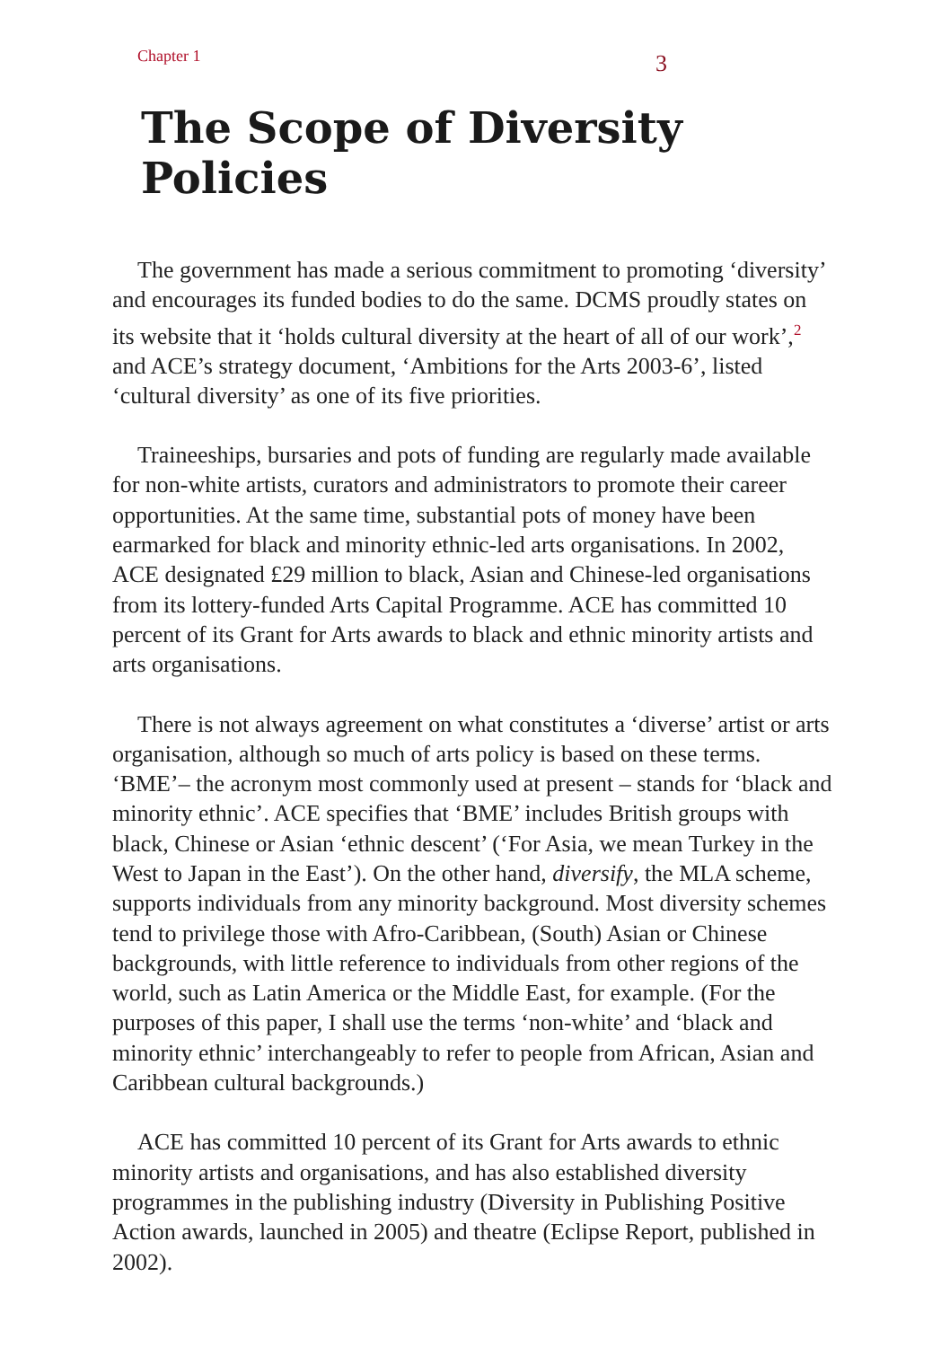Chapter 1 3
The Scope of Diversity Policies
The government has made a serious commitment to promoting ‘diversity’ and encourages its funded bodies to do the same. DCMS proudly states on its website that it ‘holds cultural diversity at the heart of all of our work’,<sup>2</sup> and ACE’s strategy document, ‘Ambitions for the Arts 2003-6’, listed ‘cultural diversity’ as one of its five priorities.
Traineeships, bursaries and pots of funding are regularly made available for non-white artists, curators and administrators to promote their career opportunities. At the same time, substantial pots of money have been earmarked for black and minority ethnic-led arts organisations. In 2002, ACE designated £29 million to black, Asian and Chinese-led organisations from its lottery-funded Arts Capital Programme. ACE has committed 10 percent of its Grant for Arts awards to black and ethnic minority artists and arts organisations.
There is not always agreement on what constitutes a ‘diverse’ artist or arts organisation, although so much of arts policy is based on these terms. ‘BME’– the acronym most commonly used at present – stands for ‘black and minority ethnic’. ACE specifies that ‘BME’ includes British groups with black, Chinese or Asian ‘ethnic descent’ (‘For Asia, we mean Turkey in the West to Japan in the East’). On the other hand, diversify, the MLA scheme, supports individuals from any minority background. Most diversity schemes tend to privilege those with Afro-Caribbean, (South) Asian or Chinese backgrounds, with little reference to individuals from other regions of the world, such as Latin America or the Middle East, for example. (For the purposes of this paper, I shall use the terms ‘non-white’ and ‘black and minority ethnic’ interchangeably to refer to people from African, Asian and Caribbean cultural backgrounds.)
ACE has committed 10 percent of its Grant for Arts awards to ethnic minority artists and organisations, and has also established diversity programmes in the publishing industry (Diversity in Publishing Positive Action awards, launched in 2005) and theatre (Eclipse Report, published in 2002).